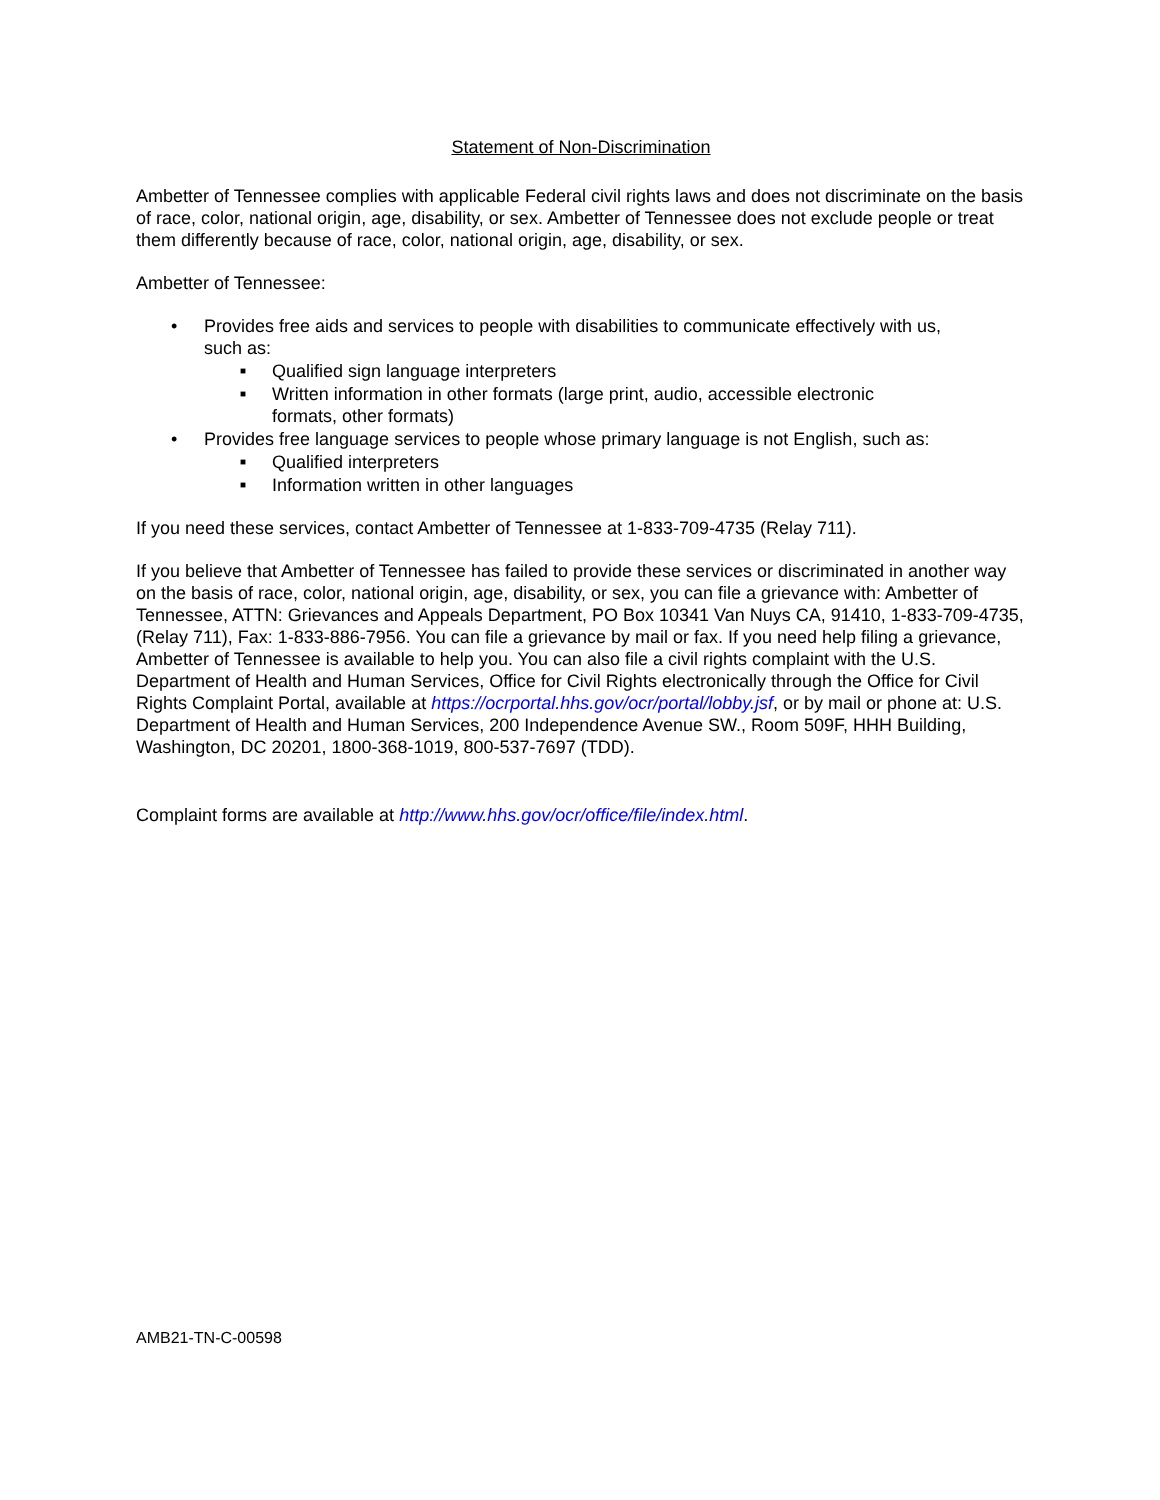Statement of Non-Discrimination
Ambetter of Tennessee complies with applicable Federal civil rights laws and does not discriminate on the basis of race, color, national origin, age, disability, or sex. Ambetter of Tennessee does not exclude people or treat them differently because of race, color, national origin, age, disability, or sex.
Ambetter of Tennessee:
• Provides free aids and services to people with disabilities to communicate effectively with us, such as:
■ Qualified sign language interpreters
■ Written information in other formats (large print, audio, accessible electronic formats, other formats)
• Provides free language services to people whose primary language is not English, such as:
■ Qualified interpreters
■ Information written in other languages
If you need these services, contact Ambetter of Tennessee at 1-833-709-4735 (Relay 711).
If you believe that Ambetter of Tennessee has failed to provide these services or discriminated in another way on the basis of race, color, national origin, age, disability, or sex, you can file a grievance with: Ambetter of Tennessee, ATTN: Grievances and Appeals Department, PO Box 10341 Van Nuys CA, 91410, 1-833-709-4735, (Relay 711), Fax: 1-833-886-7956. You can file a grievance by mail or fax. If you need help filing a grievance, Ambetter of Tennessee is available to help you. You can also file a civil rights complaint with the U.S. Department of Health and Human Services, Office for Civil Rights electronically through the Office for Civil Rights Complaint Portal, available at https://ocrportal.hhs.gov/ocr/portal/lobby.jsf, or by mail or phone at: U.S. Department of Health and Human Services, 200 Independence Avenue SW., Room 509F, HHH Building, Washington, DC 20201, 1800-368-1019, 800-537-7697 (TDD).
Complaint forms are available at http://www.hhs.gov/ocr/office/file/index.html.
AMB21-TN-C-00598